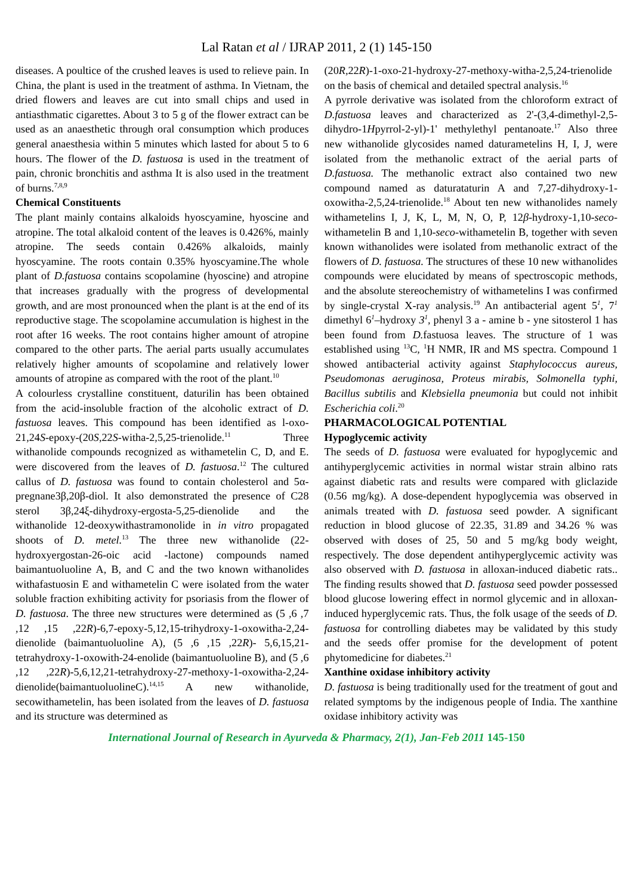Lal Ratan et al / IJRAP 2011, 2 (1) 145-150
diseases. A poultice of the crushed leaves is used to relieve pain. In China, the plant is used in the treatment of asthma. In Vietnam, the dried flowers and leaves are cut into small chips and used in antiasthmatic cigarettes. About 3 to 5 g of the flower extract can be used as an anaesthetic through oral consumption which produces general anaesthesia within 5 minutes which lasted for about 5 to 6 hours. The flower of the D. fastuosa is used in the treatment of pain, chronic bronchitis and asthma It is also used in the treatment of burns.<sup>7,8,9</sup>
Chemical Constituents
The plant mainly contains alkaloids hyoscyamine, hyoscine and atropine. The total alkaloid content of the leaves is 0.426%, mainly atropine. The seeds contain 0.426% alkaloids, mainly hyoscyamine. The roots contain 0.35% hyoscyamine.The whole plant of D.fastuosa contains scopolamine (hyoscine) and atropine that increases gradually with the progress of developmental growth, and are most pronounced when the plant is at the end of its reproductive stage. The scopolamine accumulation is highest in the root after 16 weeks. The root contains higher amount of atropine compared to the other parts. The aerial parts usually accumulates relatively higher amounts of scopolamine and relatively lower amounts of atropine as compared with the root of the plant.<sup>10</sup>
A colourless crystalline constituent, daturilin has been obtained from the acid-insoluble fraction of the alcoholic extract of D. fastuosa leaves. This compound has been identified as l-oxo-21,24S-epoxy-(20S,22S-witha-2,5,25-trienolide.<sup>11</sup> Three withanolide compounds recognized as withametelin C, D, and E. were discovered from the leaves of D. fastuosa.<sup>12</sup> The cultured callus of D. fastuosa was found to contain cholesterol and 5α-pregnane3β,20β-diol. It also demonstrated the presence of C28 sterol 3β,24ξ-dihydroxy-ergosta-5,25-dienolide and the withanolide 12-deoxywithastramonolide in in vitro propagated shoots of D. metel.<sup>13</sup> The three new withanolide (22-hydroxyergostan-26-oic acid -lactone) compounds named baimantuoluoline A, B, and C and the two known withanolides withafastuosin E and withametelin C were isolated from the water soluble fraction exhibiting activity for psoriasis from the flower of D. fastuosa. The three new structures were determined as (5 ,6 ,7 ,12 ,15 ,22R)-6,7-epoxy-5,12,15-trihydroxy-1-oxowitha-2,24-dienolide (baimantuoluoline A), (5 ,6 ,15 ,22R)- 5,6,15,21-tetrahydroxy-1-oxowith-24-enolide (baimantuoluoline B), and (5 ,6 ,12 ,22R)-5,6,12,21-tetrahydroxy-27-methoxy-1-oxowitha-2,24-dienolide(baimantuoluolineC).<sup>14,15</sup> A new withanolide, secowithametelin, has been isolated from the leaves of D. fastuosa and its structure was determined as
(20R,22R)-1-oxo-21-hydroxy-27-methoxy-witha-2,5,24-trienolide on the basis of chemical and detailed spectral analysis.<sup>16</sup>
A pyrrole derivative was isolated from the chloroform extract of D.fastuosa leaves and characterized as 2'-(3,4-dimethyl-2,5-dihydro-1Hpyrrol-2-yl)-1' methylethyl pentanoate.<sup>17</sup> Also three new withanolide glycosides named daturametelins H, I, J, were isolated from the methanolic extract of the aerial parts of D.fastuosa. The methanolic extract also contained two new compound named as daturataturin A and 7,27-dihydroxy-1-oxowitha-2,5,24-trienolide.<sup>18</sup> About ten new withanolides namely withametelins I, J, K, L, M, N, O, P, 12β-hydroxy-1,10-seco-withametelin B and 1,10-seco-withametelin B, together with seven known withanolides were isolated from methanolic extract of the flowers of D. fastuosa. The structures of these 10 new withanolides compounds were elucidated by means of spectroscopic methods, and the absolute stereochemistry of withametelins I was confirmed by single-crystal X-ray analysis.<sup>19</sup> An antibacterial agent 5<sup>1</sup>, 7<sup>1</sup> dimethyl 6<sup>1</sup>–hydroxy 3<sup>1</sup>, phenyl 3 a - amine b - yne sitosterol 1 has been found from D. fastuosa leaves. The structure of 1 was established using <sup>13</sup>C, <sup>1</sup>H NMR, IR and MS spectra. Compound 1 showed antibacterial activity against Staphylococcus aureus, Pseudomonas aeruginosa, Proteus mirabis, Solmonella typhi, Bacillus subtilis and Klebsiella pneumonia but could not inhibit Escherichia coli.<sup>20</sup>
PHARMACOLOGICAL POTENTIAL
Hypoglycemic activity
The seeds of D. fastuosa were evaluated for hypoglycemic and antihyperglycemic activities in normal wistar strain albino rats against diabetic rats and results were compared with gliclazide (0.56 mg/kg). A dose-dependent hypoglycemia was observed in animals treated with D. fastuosa seed powder. A significant reduction in blood glucose of 22.35, 31.89 and 34.26 % was observed with doses of 25, 50 and 5 mg/kg body weight, respectively. The dose dependent antihyperglycemic activity was also observed with D. fastuosa in alloxan-induced diabetic rats.. The finding results showed that D. fastuosa seed powder possessed blood glucose lowering effect in normol glycemic and in alloxan-induced hyperglycemic rats. Thus, the folk usage of the seeds of D. fastuosa for controlling diabetes may be validated by this study and the seeds offer promise for the development of potent phytomedicine for diabetes.<sup>21</sup>
Xanthine oxidase inhibitory activity
D. fastuosa is being traditionally used for the treatment of gout and related symptoms by the indigenous people of India. The xanthine oxidase inhibitory activity was
International Journal of Research in Ayurveda & Pharmacy, 2(1), Jan-Feb 2011 145-150